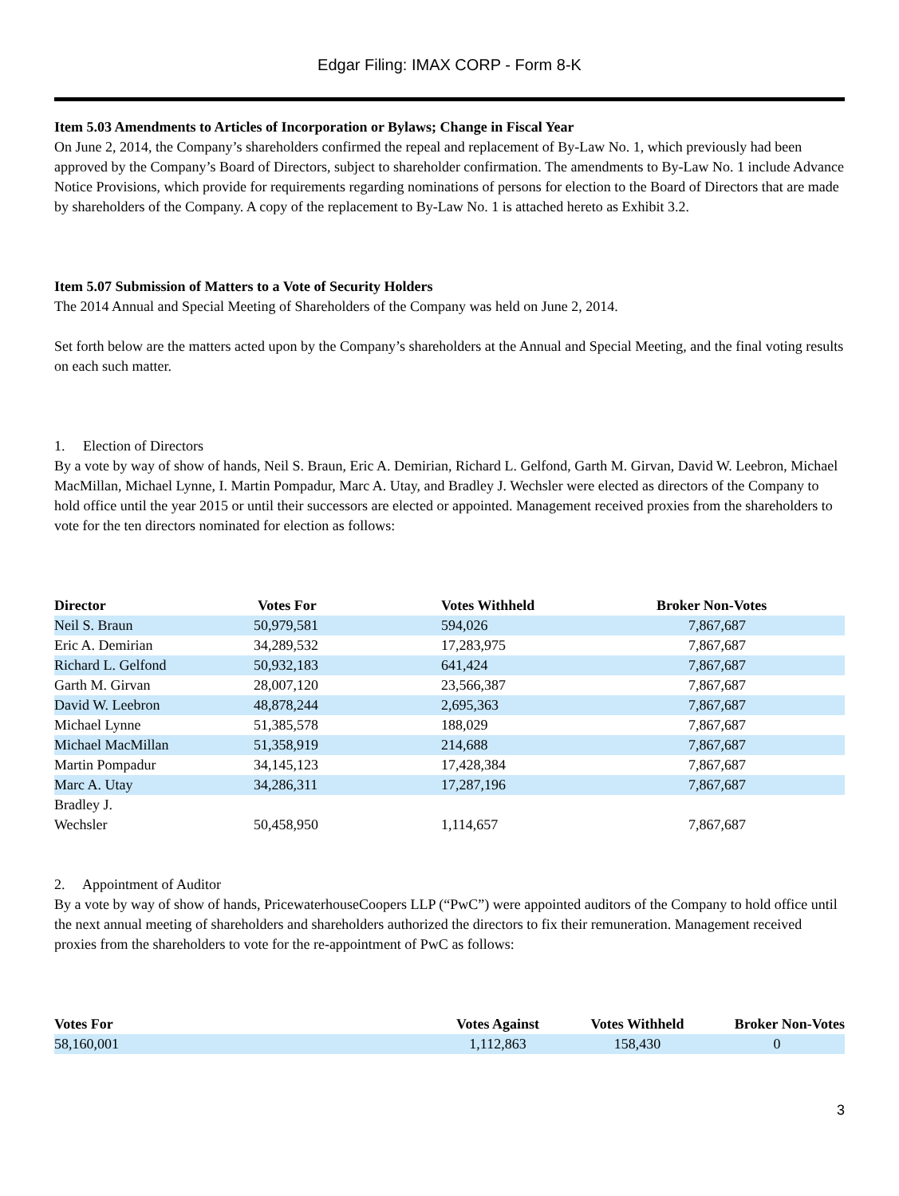Edgar Filing: IMAX CORP - Form 8-K
Item 5.03 Amendments to Articles of Incorporation or Bylaws; Change in Fiscal Year
On June 2, 2014, the Company’s shareholders confirmed the repeal and replacement of By-Law No. 1, which previously had been approved by the Company’s Board of Directors, subject to shareholder confirmation. The amendments to By-Law No. 1 include Advance Notice Provisions, which provide for requirements regarding nominations of persons for election to the Board of Directors that are made by shareholders of the Company. A copy of the replacement to By-Law No. 1 is attached hereto as Exhibit 3.2.
Item 5.07 Submission of Matters to a Vote of Security Holders
The 2014 Annual and Special Meeting of Shareholders of the Company was held on June 2, 2014.
Set forth below are the matters acted upon by the Company’s shareholders at the Annual and Special Meeting, and the final voting results on each such matter.
1. Election of Directors
By a vote by way of show of hands, Neil S. Braun, Eric A. Demirian, Richard L. Gelfond, Garth M. Girvan, David W. Leebron, Michael MacMillan, Michael Lynne, I. Martin Pompadur, Marc A. Utay, and Bradley J. Wechsler were elected as directors of the Company to hold office until the year 2015 or until their successors are elected or appointed. Management received proxies from the shareholders to vote for the ten directors nominated for election as follows:
| Director | Votes For | Votes Withheld | Broker Non-Votes |
| --- | --- | --- | --- |
| Neil S. Braun | 50,979,581 | 594,026 | 7,867,687 |
| Eric A. Demirian | 34,289,532 | 17,283,975 | 7,867,687 |
| Richard L. Gelfond | 50,932,183 | 641,424 | 7,867,687 |
| Garth M. Girvan | 28,007,120 | 23,566,387 | 7,867,687 |
| David W. Leebron | 48,878,244 | 2,695,363 | 7,867,687 |
| Michael Lynne | 51,385,578 | 188,029 | 7,867,687 |
| Michael MacMillan | 51,358,919 | 214,688 | 7,867,687 |
| Martin Pompadur | 34,145,123 | 17,428,384 | 7,867,687 |
| Marc A. Utay | 34,286,311 | 17,287,196 | 7,867,687 |
| Bradley J. Wechsler | 50,458,950 | 1,114,657 | 7,867,687 |
2. Appointment of Auditor
By a vote by way of show of hands, PricewaterhouseCoopers LLP (“PwC”) were appointed auditors of the Company to hold office until the next annual meeting of shareholders and shareholders authorized the directors to fix their remuneration. Management received proxies from the shareholders to vote for the re-appointment of PwC as follows:
| Votes For | Votes Against | Votes Withheld | Broker Non-Votes |
| --- | --- | --- | --- |
| 58,160,001 | 1,112,863 | 158,430 | 0 |
3